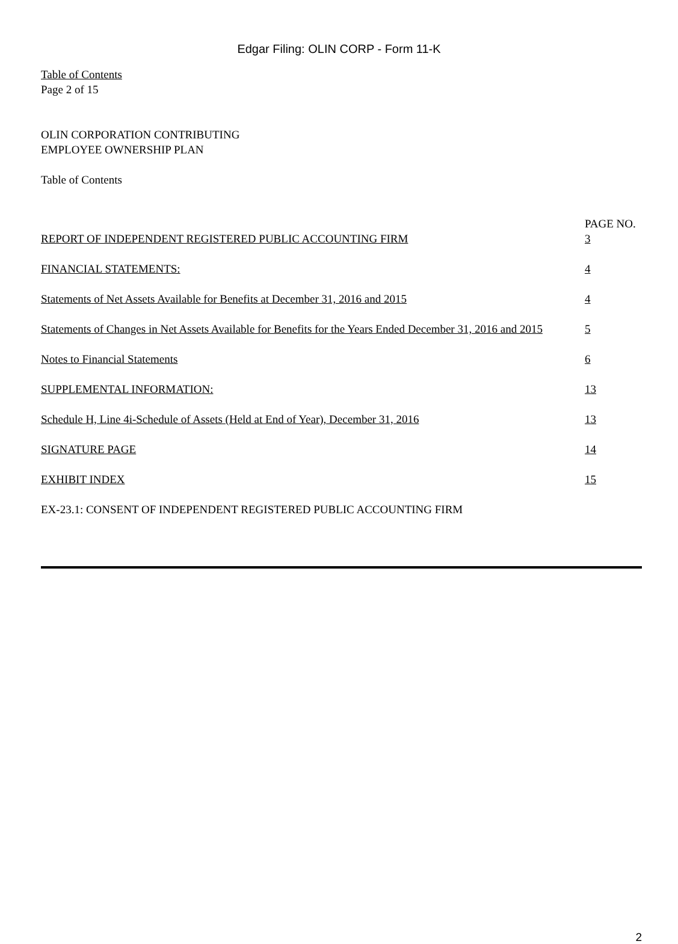Edgar Filing: OLIN CORP - Form 11-K
Table of Contents
Page 2 of 15
OLIN CORPORATION CONTRIBUTING
EMPLOYEE OWNERSHIP PLAN
Table of Contents
| | PAGE NO. |
| REPORT OF INDEPENDENT REGISTERED PUBLIC ACCOUNTING FIRM | 3 |
| FINANCIAL STATEMENTS: | 4 |
| Statements of Net Assets Available for Benefits at December 31, 2016 and 2015 | 4 |
| Statements of Changes in Net Assets Available for Benefits for the Years Ended December 31, 2016 and 2015 | 5 |
| Notes to Financial Statements | 6 |
| SUPPLEMENTAL INFORMATION: | 13 |
| Schedule H, Line 4i-Schedule of Assets (Held at End of Year), December 31, 2016 | 13 |
| SIGNATURE PAGE | 14 |
| EXHIBIT INDEX | 15 |
| EX-23.1: CONSENT OF INDEPENDENT REGISTERED PUBLIC ACCOUNTING FIRM | |
2